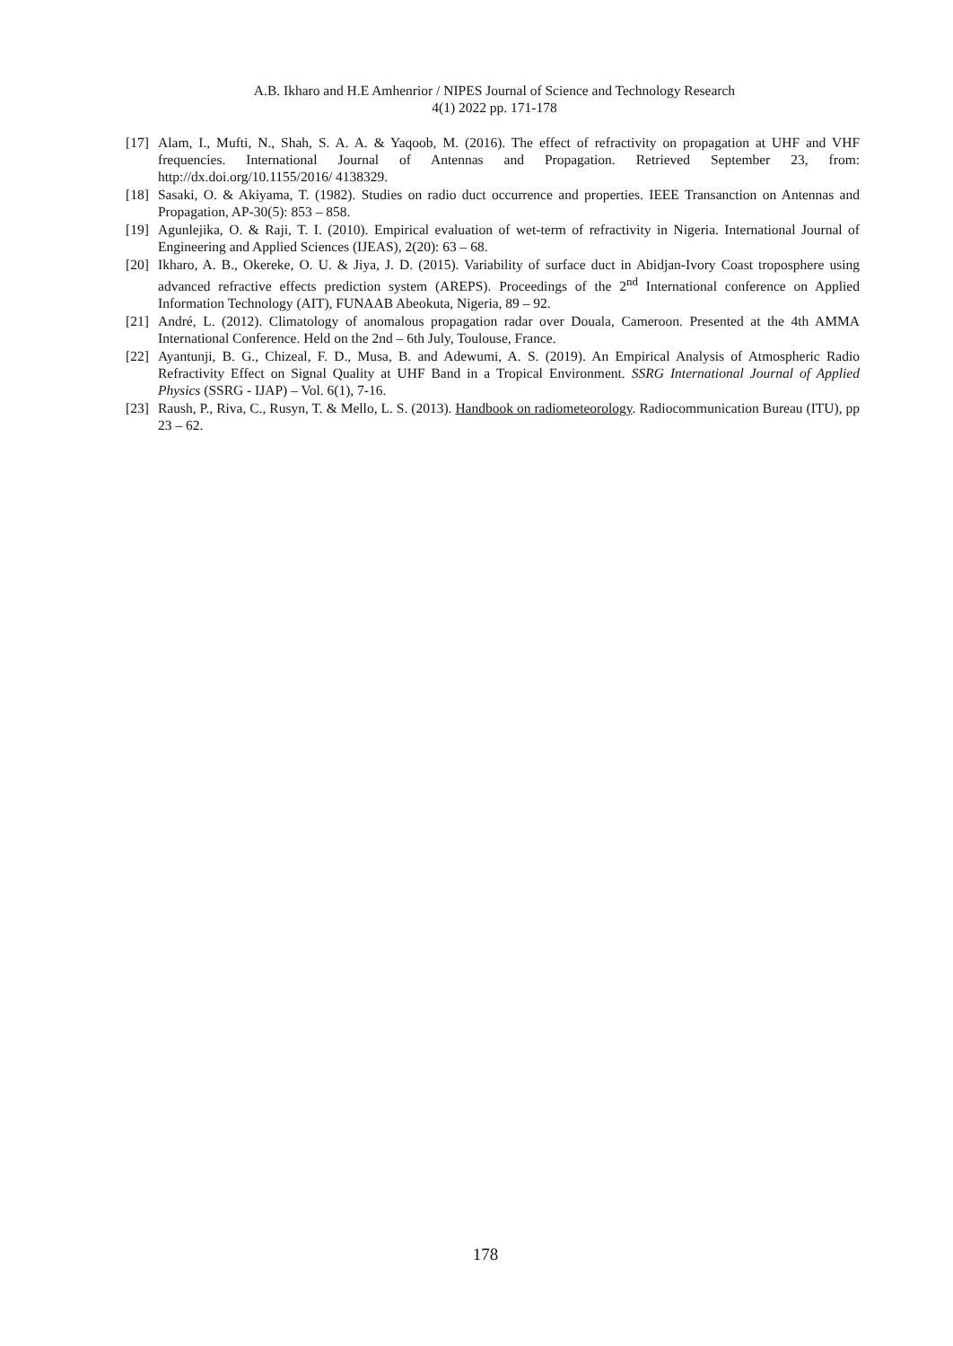A.B. Ikharo and H.E Amhenrior / NIPES Journal of Science and Technology Research
4(1) 2022 pp. 171-178
[17]
Alam, I., Mufti, N., Shah, S. A. A. & Yaqoob, M. (2016). The effect of refractivity on propagation at UHF and VHF frequencies. International Journal of Antennas and Propagation. Retrieved September 23, from: http://dx.doi.org/10.1155/2016/ 4138329.
[18]
Sasaki, O. & Akiyama, T. (1982). Studies on radio duct occurrence and properties. IEEE Transanction on Antennas and Propagation, AP-30(5): 853 – 858.
[19]
Agunlejika, O. & Raji, T. I. (2010). Empirical evaluation of wet-term of refractivity in Nigeria. International Journal of Engineering and Applied Sciences (IJEAS), 2(20): 63 – 68.
[20]
Ikharo, A. B., Okereke, O. U. & Jiya, J. D. (2015). Variability of surface duct in Abidjan-Ivory Coast troposphere using advanced refractive effects prediction system (AREPS). Proceedings of the 2<sup>nd</sup> International conference on Applied Information Technology (AIT), FUNAAB Abeokuta, Nigeria, 89 – 92.
[21]
André, L. (2012). Climatology of anomalous propagation radar over Douala, Cameroon. Presented at the 4th AMMA International Conference. Held on the 2nd – 6th July, Toulouse, France.
[22]
Ayantunji, B. G., Chizeal, F. D., Musa, B. and Adewumi, A. S. (2019). An Empirical Analysis of Atmospheric Radio Refractivity Effect on Signal Quality at UHF Band in a Tropical Environment. SSRG International Journal of Applied Physics (SSRG - IJAP) – Vol. 6(1), 7-16.
[23]
Raush, P., Riva, C., Rusyn, T. & Mello, L. S. (2013). Handbook on radiometeorology. Radiocommunication Bureau (ITU), pp 23 – 62.
178